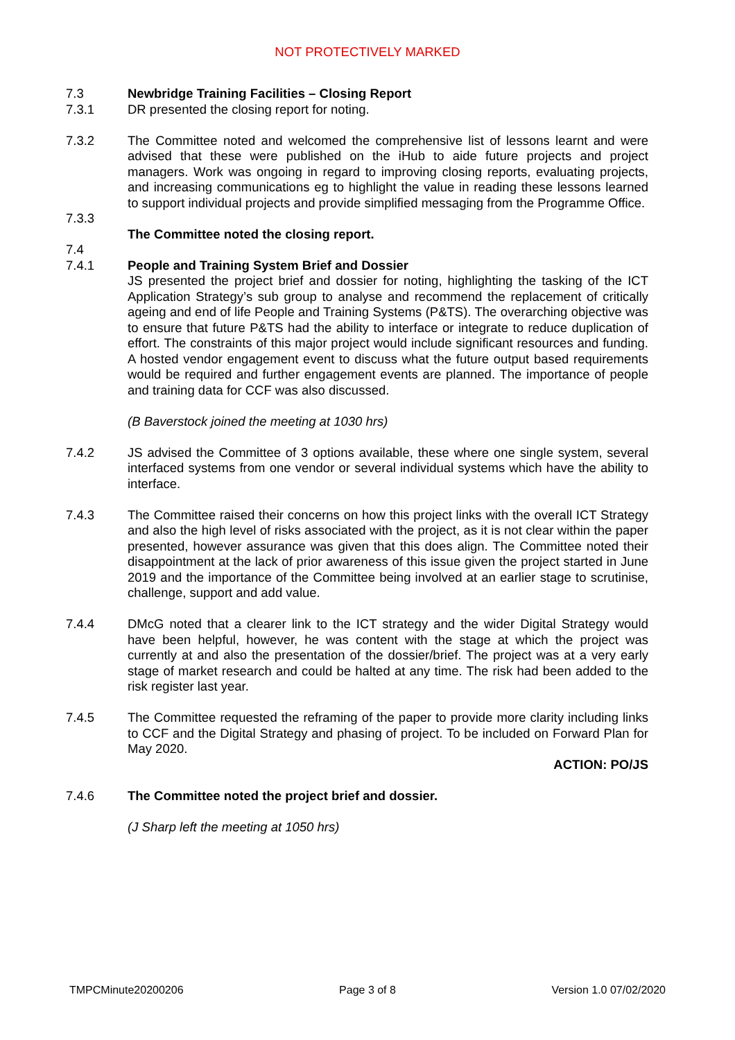NOT PROTECTIVELY MARKED
7.3 Newbridge Training Facilities – Closing Report
7.3.1 DR presented the closing report for noting.
7.3.2 The Committee noted and welcomed the comprehensive list of lessons learnt and were advised that these were published on the iHub to aide future projects and project managers. Work was ongoing in regard to improving closing reports, evaluating projects, and increasing communications eg to highlight the value in reading these lessons learned to support individual projects and provide simplified messaging from the Programme Office.
7.3.3
The Committee noted the closing report.
7.4
7.4.1 People and Training System Brief and Dossier
JS presented the project brief and dossier for noting, highlighting the tasking of the ICT Application Strategy’s sub group to analyse and recommend the replacement of critically ageing and end of life People and Training Systems (P&TS). The overarching objective was to ensure that future P&TS had the ability to interface or integrate to reduce duplication of effort. The constraints of this major project would include significant resources and funding. A hosted vendor engagement event to discuss what the future output based requirements would be required and further engagement events are planned. The importance of people and training data for CCF was also discussed.
(B Baverstock joined the meeting at 1030 hrs)
7.4.2 JS advised the Committee of 3 options available, these where one single system, several interfaced systems from one vendor or several individual systems which have the ability to interface.
7.4.3 The Committee raised their concerns on how this project links with the overall ICT Strategy and also the high level of risks associated with the project, as it is not clear within the paper presented, however assurance was given that this does align. The Committee noted their disappointment at the lack of prior awareness of this issue given the project started in June 2019 and the importance of the Committee being involved at an earlier stage to scrutinise, challenge, support and add value.
7.4.4 DMcG noted that a clearer link to the ICT strategy and the wider Digital Strategy would have been helpful, however, he was content with the stage at which the project was currently at and also the presentation of the dossier/brief. The project was at a very early stage of market research and could be halted at any time. The risk had been added to the risk register last year.
7.4.5 The Committee requested the reframing of the paper to provide more clarity including links to CCF and the Digital Strategy and phasing of project. To be included on Forward Plan for May 2020.
ACTION: PO/JS
7.4.6 The Committee noted the project brief and dossier.
(J Sharp left the meeting at 1050 hrs)
TMPCMinute20200206 Page 3 of 8 Version 1.0 07/02/2020